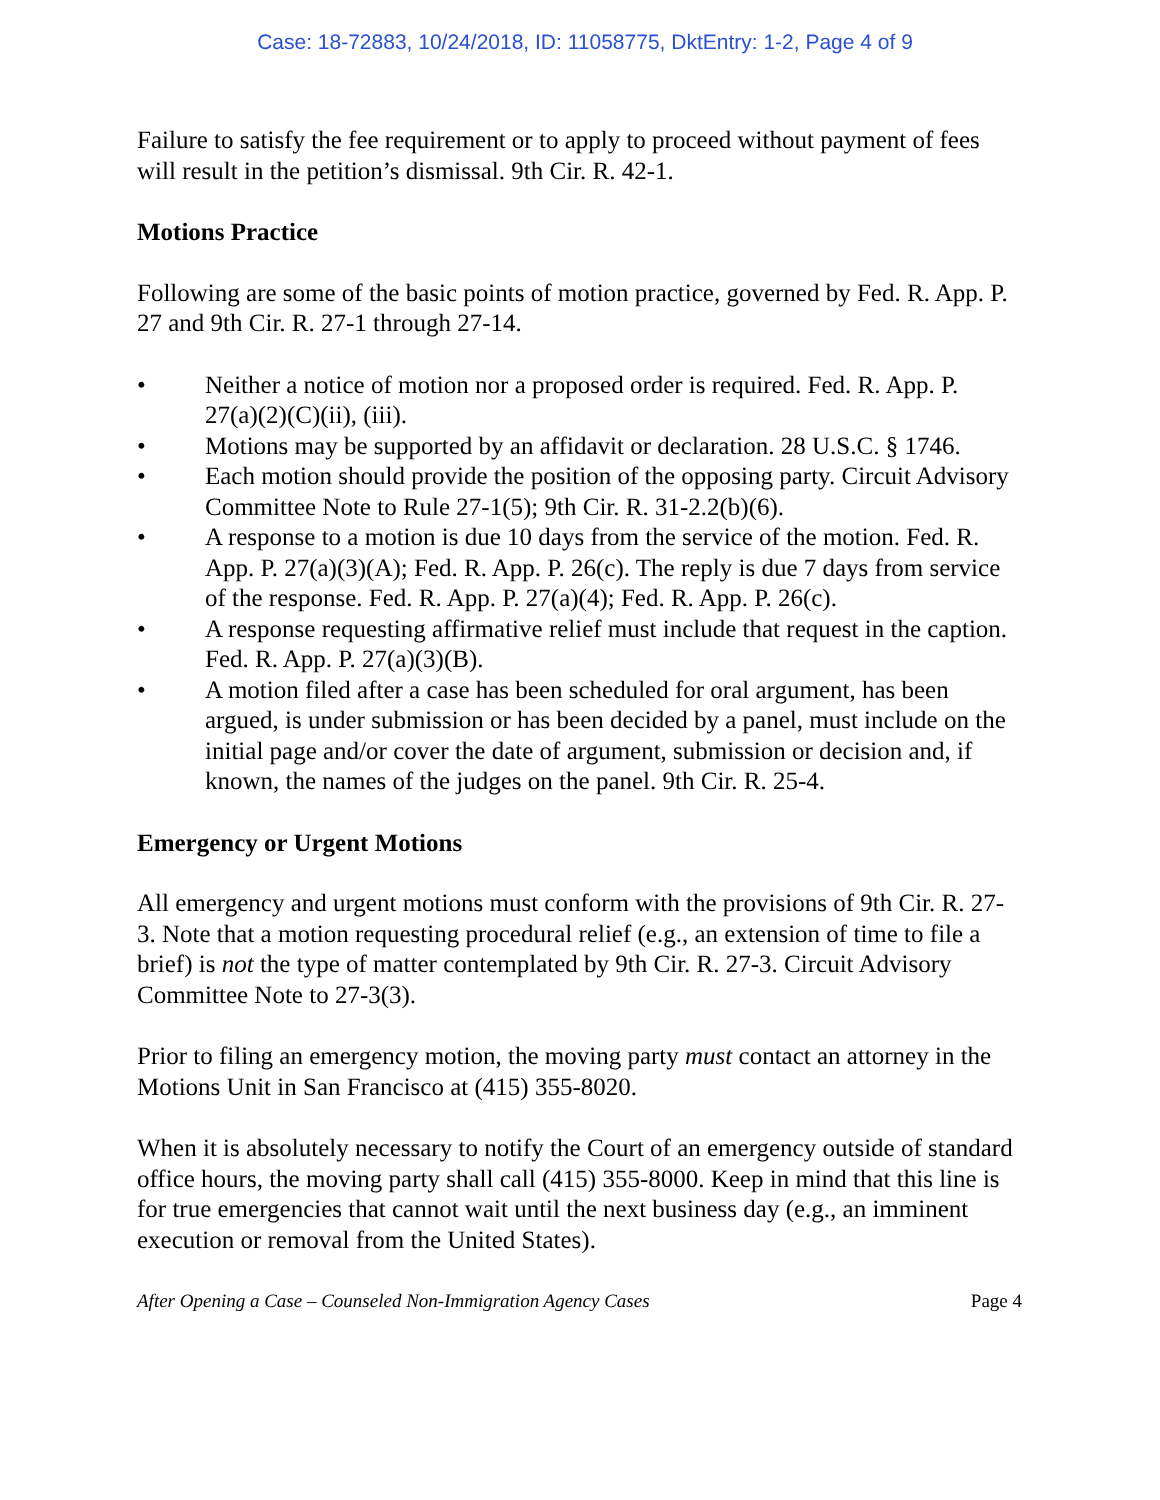Case: 18-72883, 10/24/2018, ID: 11058775, DktEntry: 1-2, Page 4 of 9
Failure to satisfy the fee requirement or to apply to proceed without payment of fees will result in the petition’s dismissal. 9th Cir. R. 42-1.
Motions Practice
Following are some of the basic points of motion practice, governed by Fed. R. App. P. 27 and 9th Cir. R. 27-1 through 27-14.
• Neither a notice of motion nor a proposed order is required. Fed. R. App. P. 27(a)(2)(C)(ii), (iii).
• Motions may be supported by an affidavit or declaration. 28 U.S.C. § 1746.
• Each motion should provide the position of the opposing party. Circuit Advisory Committee Note to Rule 27-1(5); 9th Cir. R. 31-2.2(b)(6).
• A response to a motion is due 10 days from the service of the motion. Fed. R. App. P. 27(a)(3)(A); Fed. R. App. P. 26(c). The reply is due 7 days from service of the response. Fed. R. App. P. 27(a)(4); Fed. R. App. P. 26(c).
• A response requesting affirmative relief must include that request in the caption. Fed. R. App. P. 27(a)(3)(B).
• A motion filed after a case has been scheduled for oral argument, has been argued, is under submission or has been decided by a panel, must include on the initial page and/or cover the date of argument, submission or decision and, if known, the names of the judges on the panel. 9th Cir. R. 25-4.
Emergency or Urgent Motions
All emergency and urgent motions must conform with the provisions of 9th Cir. R. 27-3. Note that a motion requesting procedural relief (e.g., an extension of time to file a brief) is not the type of matter contemplated by 9th Cir. R. 27-3. Circuit Advisory Committee Note to 27-3(3).
Prior to filing an emergency motion, the moving party must contact an attorney in the Motions Unit in San Francisco at (415) 355-8020.
When it is absolutely necessary to notify the Court of an emergency outside of standard office hours, the moving party shall call (415) 355-8000. Keep in mind that this line is for true emergencies that cannot wait until the next business day (e.g., an imminent execution or removal from the United States).
After Opening a Case – Counseled Non-Immigration Agency Cases Page 4